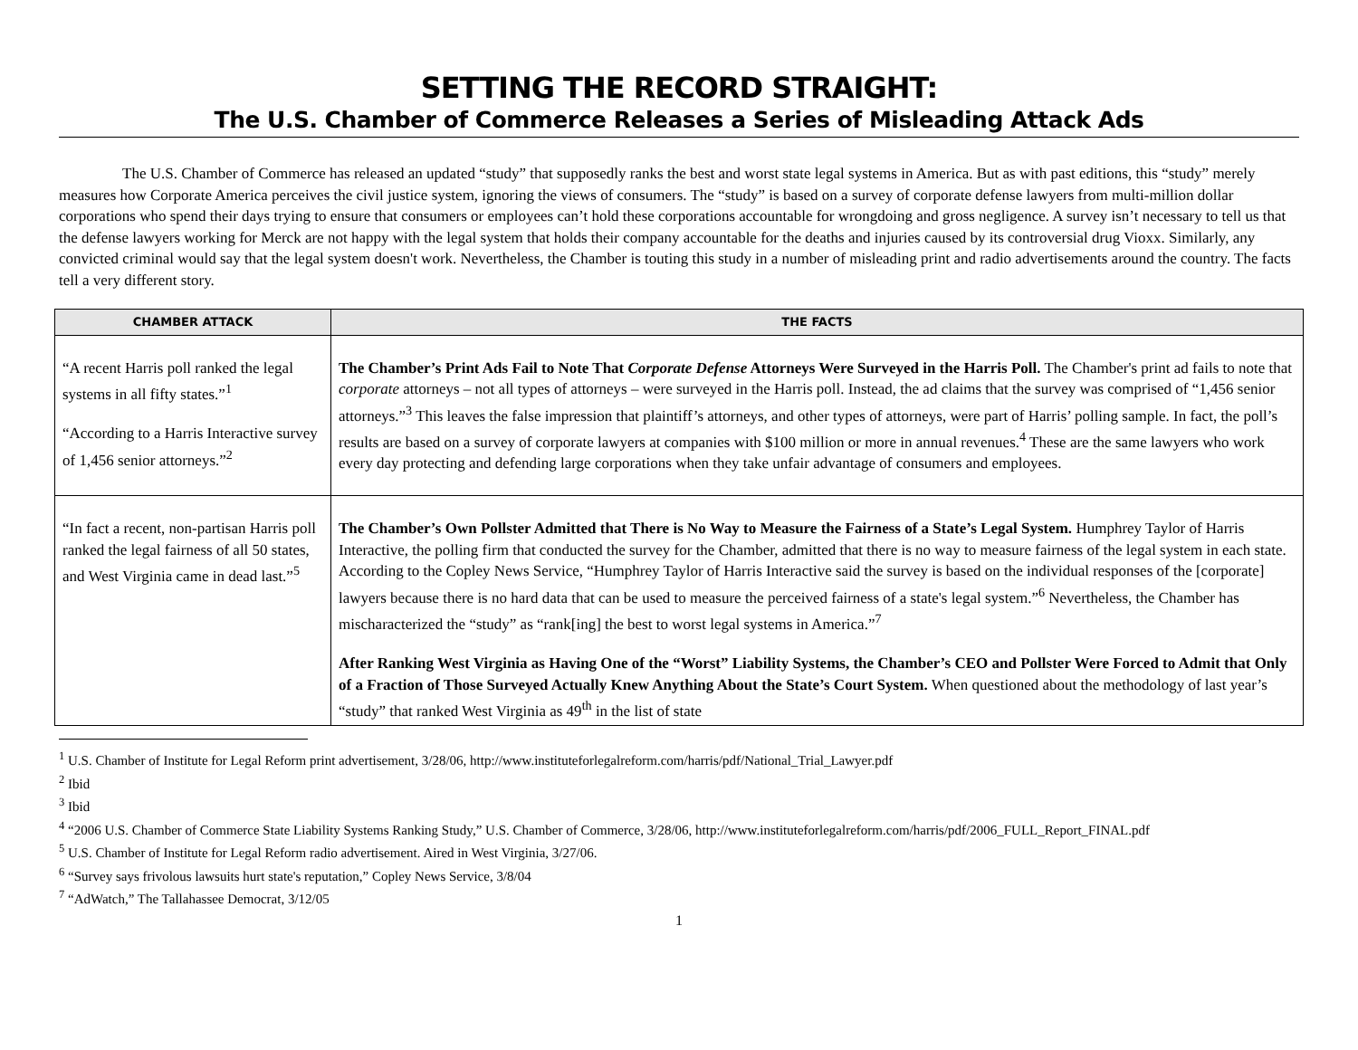SETTING THE RECORD STRAIGHT:
The U.S. Chamber of Commerce Releases a Series of Misleading Attack Ads
The U.S. Chamber of Commerce has released an updated “study” that supposedly ranks the best and worst state legal systems in America. But as with past editions, this “study” merely measures how Corporate America perceives the civil justice system, ignoring the views of consumers. The “study” is based on a survey of corporate defense lawyers from multi-million dollar corporations who spend their days trying to ensure that consumers or employees can’t hold these corporations accountable for wrongdoing and gross negligence. A survey isn’t necessary to tell us that the defense lawyers working for Merck are not happy with the legal system that holds their company accountable for the deaths and injuries caused by its controversial drug Vioxx. Similarly, any convicted criminal would say that the legal system doesn't work. Nevertheless, the Chamber is touting this study in a number of misleading print and radio advertisements around the country. The facts tell a very different story.
| CHAMBER ATTACK | THE FACTS |
| --- | --- |
| “A recent Harris poll ranked the legal systems in all fifty states.”<sup>1</sup> “According to a Harris Interactive survey of 1,456 senior attorneys.”<sup>2</sup> | The Chamber’s Print Ads Fail to Note That Corporate Defense Attorneys Were Surveyed in the Harris Poll. The Chamber's print ad fails to note that corporate attorneys – not all types of attorneys – were surveyed in the Harris poll. Instead, the ad claims that the survey was comprised of “1,456 senior attorneys.”<sup>3</sup> This leaves the false impression that plaintiff’s attorneys, and other types of attorneys, were part of Harris’ polling sample. In fact, the poll’s results are based on a survey of corporate lawyers at companies with $100 million or more in annual revenues.<sup>4</sup> These are the same lawyers who work every day protecting and defending large corporations when they take unfair advantage of consumers and employees. |
| “In fact a recent, non-partisan Harris poll ranked the legal fairness of all 50 states, and West Virginia came in dead last.”<sup>5</sup> | The Chamber’s Own Pollster Admitted that There is No Way to Measure the Fairness of a State’s Legal System. Humphrey Taylor of Harris Interactive, the polling firm that conducted the survey for the Chamber, admitted that there is no way to measure fairness of the legal system in each state. According to the Copley News Service, “Humphrey Taylor of Harris Interactive said the survey is based on the individual responses of the [corporate] lawyers because there is no hard data that can be used to measure the perceived fairness of a state's legal system.”<sup>6</sup> Nevertheless, the Chamber has mischaracterized the “study” as “rank[ing] the best to worst legal systems in America.”<sup>7</sup> After Ranking West Virginia as Having One of the “Worst” Liability Systems, the Chamber’s CEO and Pollster Were Forced to Admit that Only of a Fraction of Those Surveyed Actually Knew Anything About the State’s Court System. When questioned about the methodology of last year’s “study” that ranked West Virginia as 49<sup>th</sup> in the list of state |
<sup>1</sup> U.S. Chamber of Institute for Legal Reform print advertisement, 3/28/06, http://www.instituteforlegalreform.com/harris/pdf/National_Trial_Lawyer.pdf
<sup>2</sup> Ibid
<sup>3</sup> Ibid
<sup>4</sup> “2006 U.S. Chamber of Commerce State Liability Systems Ranking Study,” U.S. Chamber of Commerce, 3/28/06, http://www.instituteforlegalreform.com/harris/pdf/2006_FULL_Report_FINAL.pdf
<sup>5</sup> U.S. Chamber of Institute for Legal Reform radio advertisement. Aired in West Virginia, 3/27/06.
<sup>6</sup> “Survey says frivolous lawsuits hurt state's reputation,” Copley News Service, 3/8/04
<sup>7</sup> “AdWatch,” The Tallahassee Democrat, 3/12/05
1